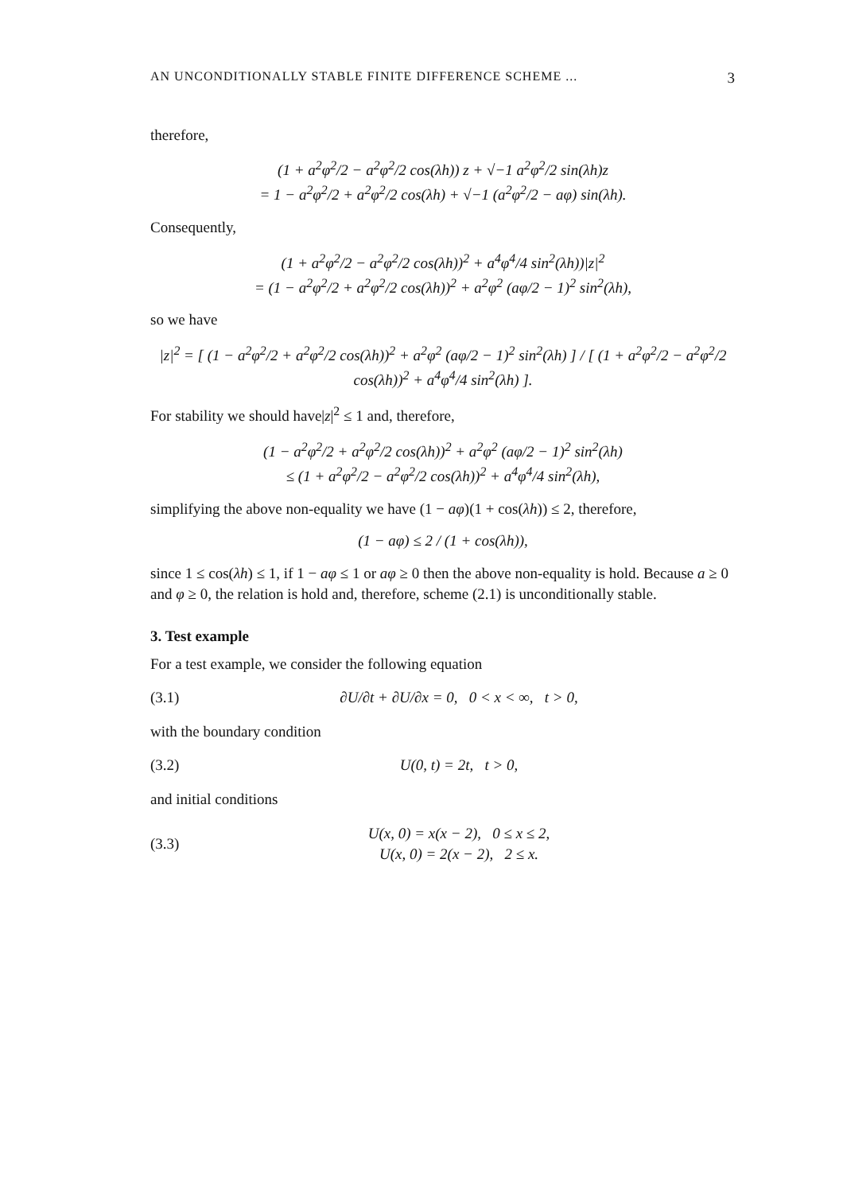AN UNCONDITIONALLY STABLE FINITE DIFFERENCE SCHEME ... 3
therefore,
(1 + a<sup>2</sup>φ<sup>2</sup>/2 − a<sup>2</sup>φ<sup>2</sup>/2 cos(λh)) z + √−1 a<sup>2</sup>φ<sup>2</sup>/2 sin(λh)z
= 1 − a<sup>2</sup>φ<sup>2</sup>/2 + a<sup>2</sup>φ<sup>2</sup>/2 cos(λh) + √−1 (a<sup>2</sup>φ<sup>2</sup>/2 − aφ) sin(λh).
Consequently,
(1 + a<sup>2</sup>φ<sup>2</sup>/2 − a<sup>2</sup>φ<sup>2</sup>/2 cos(λh))<sup>2</sup> + a<sup>4</sup>φ<sup>4</sup>/4 sin<sup>2</sup>(λh))|z|<sup>2</sup>
= (1 − a<sup>2</sup>φ<sup>2</sup>/2 + a<sup>2</sup>φ<sup>2</sup>/2 cos(λh))<sup>2</sup> + a<sup>2</sup>φ<sup>2</sup> (aφ/2 − 1)<sup>2</sup> sin<sup>2</sup>(λh),
so we have
|z|<sup>2</sup> = [ (1 − a<sup>2</sup>φ<sup>2</sup>/2 + a<sup>2</sup>φ<sup>2</sup>/2 cos(λh))<sup>2</sup> + a<sup>2</sup>φ<sup>2</sup> (aφ/2 − 1)<sup>2</sup> sin<sup>2</sup>(λh) ] / [ (1 + a<sup>2</sup>φ<sup>2</sup>/2 − a<sup>2</sup>φ<sup>2</sup>/2 cos(λh))<sup>2</sup> + a<sup>4</sup>φ<sup>4</sup>/4 sin<sup>2</sup>(λh) ].
For stability we should have|z|<sup>2</sup> ≤ 1 and, therefore,
(1 − a<sup>2</sup>φ<sup>2</sup>/2 + a<sup>2</sup>φ<sup>2</sup>/2 cos(λh))<sup>2</sup> + a<sup>2</sup>φ<sup>2</sup> (aφ/2 − 1)<sup>2</sup> sin<sup>2</sup>(λh)
≤ (1 + a<sup>2</sup>φ<sup>2</sup>/2 − a<sup>2</sup>φ<sup>2</sup>/2 cos(λh))<sup>2</sup> + a<sup>4</sup>φ<sup>4</sup>/4 sin<sup>2</sup>(λh),
simplifying the above non-equality we have (1 − aφ)(1 + cos(λh)) ≤ 2, therefore,
(1 − aφ) ≤ 2 / (1 + cos(λh)),
since 1 ≤ cos(λh) ≤ 1, if 1 − aφ ≤ 1 or aφ ≥ 0 then the above non-equality is hold. Because a ≥ 0 and φ ≥ 0, the relation is hold and, therefore, scheme (2.1) is unconditionally stable.
3. Test example
For a test example, we consider the following equation
(3.1) ∂U/∂t + ∂U/∂x = 0, 0 < x < ∞, t > 0,
with the boundary condition
(3.2) U(0, t) = 2t, t > 0,
and initial conditions
(3.3) U(x, 0) = x(x − 2), 0 ≤ x ≤ 2,
U(x, 0) = 2(x − 2), 2 ≤ x.